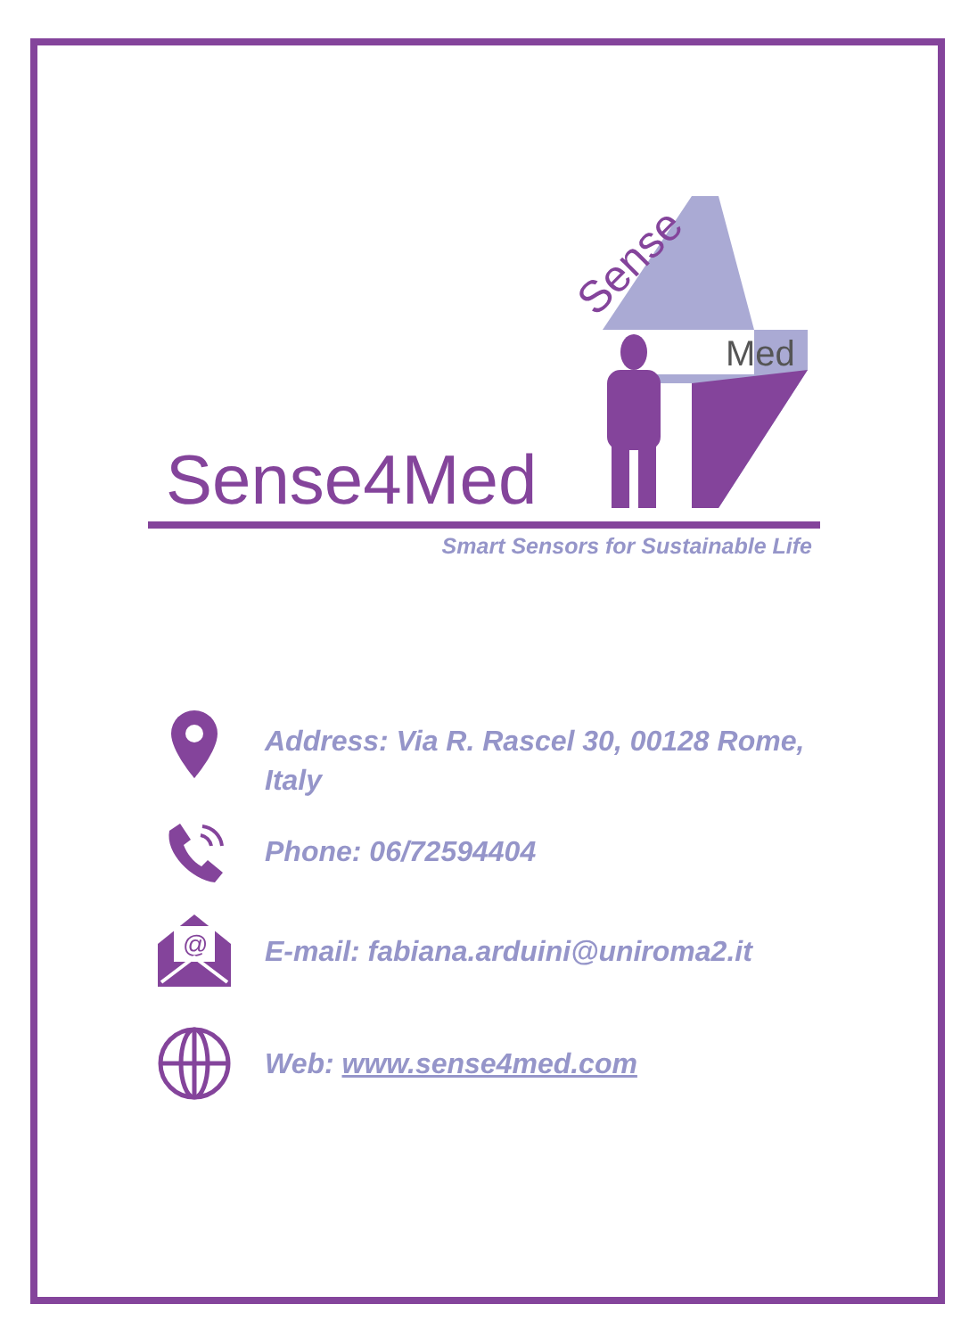Sense4Med
Sense
Med
Smart Sensors for Sustainable Life
Address: Via R. Rascel 30, 00128 Rome, Italy
Phone: 06/72594404
@
E-mail: fabiana.arduini@uniroma2.it
Web: www.sense4med.com